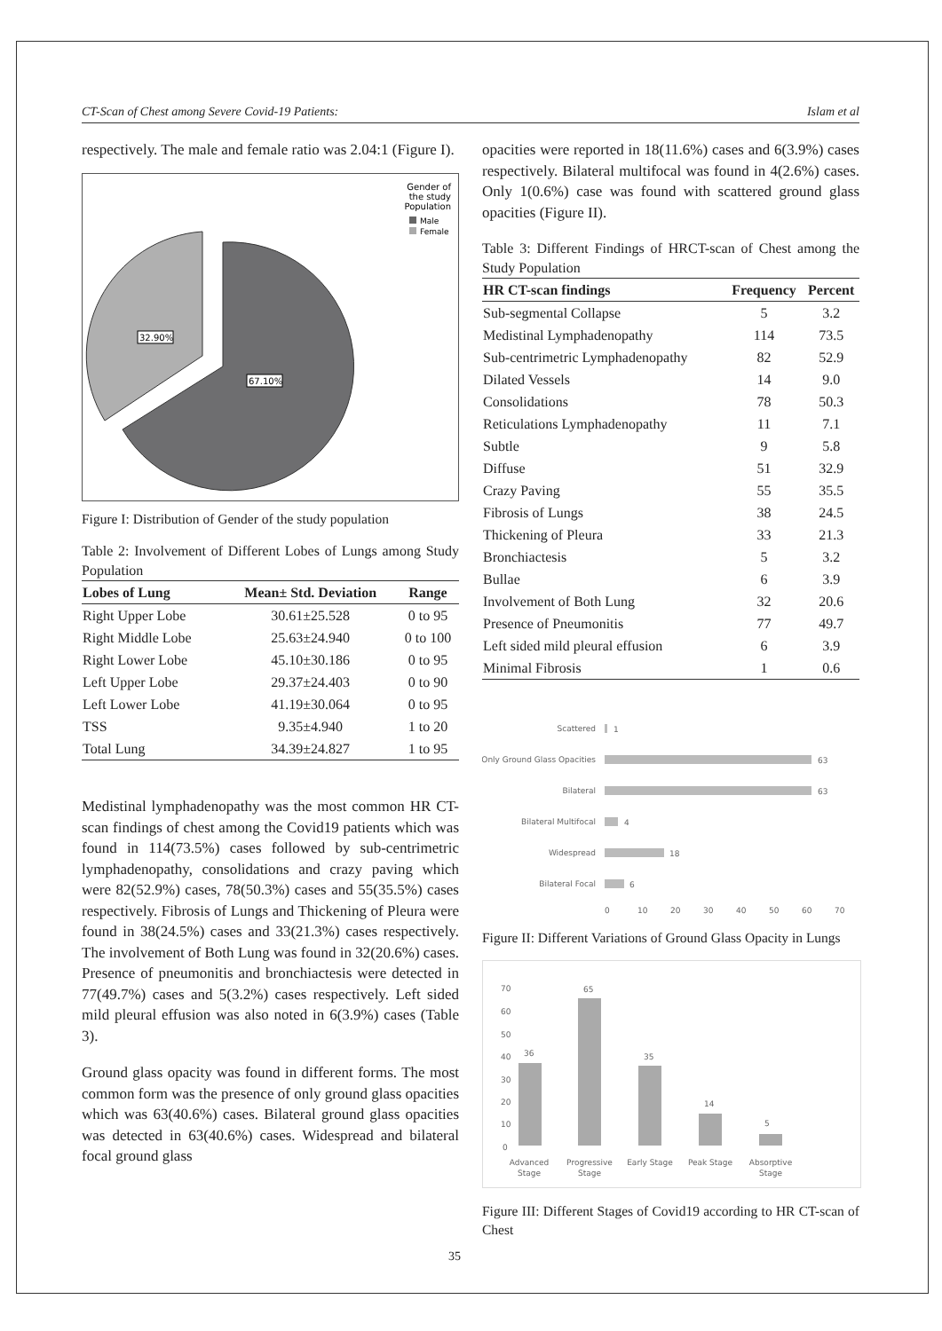CT-Scan of Chest among Severe Covid-19 Patients: Islam et al
respectively. The male and female ratio was 2.04:1 (Figure I).
Gender of
the study
Population
Male
Female
32.90%
67.10%
Figure I: Distribution of Gender of the study population
Table 2: Involvement of Different Lobes of Lungs among Study Population
| Lobes of Lung | Mean± Std. Deviation | Range |
| --- | --- | --- |
| Right Upper Lobe | 30.61±25.528 | 0 to 95 |
| Right Middle Lobe | 25.63±24.940 | 0 to 100 |
| Right Lower Lobe | 45.10±30.186 | 0 to 95 |
| Left Upper Lobe | 29.37±24.403 | 0 to 90 |
| Left Lower Lobe | 41.19±30.064 | 0 to 95 |
| TSS | 9.35±4.940 | 1 to 20 |
| Total Lung | 34.39±24.827 | 1 to 95 |
Medistinal lymphadenopathy was the most common HR CT-scan findings of chest among the Covid19 patients which was found in 114(73.5%) cases followed by sub-centrimetric lymphadenopathy, consolidations and crazy paving which were 82(52.9%) cases, 78(50.3%) cases and 55(35.5%) cases respectively. Fibrosis of Lungs and Thickening of Pleura were found in 38(24.5%) cases and 33(21.3%) cases respectively. The involvement of Both Lung was found in 32(20.6%) cases. Presence of pneumonitis and bronchiactesis were detected in 77(49.7%) cases and 5(3.2%) cases respectively. Left sided mild pleural effusion was also noted in 6(3.9%) cases (Table 3).
Ground glass opacity was found in different forms. The most common form was the presence of only ground glass opacities which was 63(40.6%) cases. Bilateral ground glass opacities was detected in 63(40.6%) cases. Widespread and bilateral focal ground glass
opacities were reported in 18(11.6%) cases and 6(3.9%) cases respectively. Bilateral multifocal was found in 4(2.6%) cases. Only 1(0.6%) case was found with scattered ground glass opacities (Figure II).
Table 3: Different Findings of HRCT-scan of Chest among the Study Population
| HR CT-scan findings | Frequency | Percent |
| --- | --- | --- |
| Sub-segmental Collapse | 5 | 3.2 |
| Medistinal Lymphadenopathy | 114 | 73.5 |
| Sub-centrimetric Lymphadenopathy | 82 | 52.9 |
| Dilated Vessels | 14 | 9.0 |
| Consolidations | 78 | 50.3 |
| Reticulations Lymphadenopathy | 11 | 7.1 |
| Subtle | 9 | 5.8 |
| Diffuse | 51 | 32.9 |
| Crazy Paving | 55 | 35.5 |
| Fibrosis of Lungs | 38 | 24.5 |
| Thickening of Pleura | 33 | 21.3 |
| Bronchiactesis | 5 | 3.2 |
| Bullae | 6 | 3.9 |
| Involvement of Both Lung | 32 | 20.6 |
| Presence of Pneumonitis | 77 | 49.7 |
| Left sided mild pleural effusion | 6 | 3.9 |
| Minimal Fibrosis | 1 | 0.6 |
Scattered
1
Only Ground Glass Opacities
63
Bilateral
63
Bilateral Multifocal
4
Widespread
18
Bilateral Focal
6
0
10
20
30
40
50
60
70
Figure II: Different Variations of Ground Glass Opacity in Lungs
70
60
50
40
30
20
10
0
36
65
35
14
5
Advanced
Stage
Progressive
Stage
Early Stage
Peak Stage
Absorptive
Stage
Figure III: Different Stages of Covid19 according to HR CT-scan of Chest
35